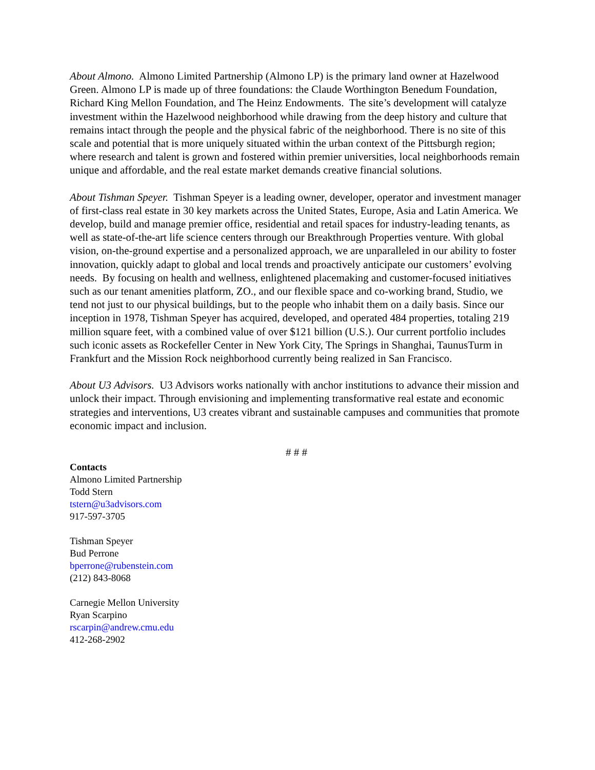About Almono. Almono Limited Partnership (Almono LP) is the primary land owner at Hazelwood Green. Almono LP is made up of three foundations: the Claude Worthington Benedum Foundation, Richard King Mellon Foundation, and The Heinz Endowments. The site’s development will catalyze investment within the Hazelwood neighborhood while drawing from the deep history and culture that remains intact through the people and the physical fabric of the neighborhood. There is no site of this scale and potential that is more uniquely situated within the urban context of the Pittsburgh region; where research and talent is grown and fostered within premier universities, local neighborhoods remain unique and affordable, and the real estate market demands creative financial solutions.
About Tishman Speyer. Tishman Speyer is a leading owner, developer, operator and investment manager of first-class real estate in 30 key markets across the United States, Europe, Asia and Latin America. We develop, build and manage premier office, residential and retail spaces for industry-leading tenants, as well as state-of-the-art life science centers through our Breakthrough Properties venture. With global vision, on-the-ground expertise and a personalized approach, we are unparalleled in our ability to foster innovation, quickly adapt to global and local trends and proactively anticipate our customers’ evolving needs. By focusing on health and wellness, enlightened placemaking and customer-focused initiatives such as our tenant amenities platform, ZO., and our flexible space and co-working brand, Studio, we tend not just to our physical buildings, but to the people who inhabit them on a daily basis. Since our inception in 1978, Tishman Speyer has acquired, developed, and operated 484 properties, totaling 219 million square feet, with a combined value of over $121 billion (U.S.). Our current portfolio includes such iconic assets as Rockefeller Center in New York City, The Springs in Shanghai, TaunusTurm in Frankfurt and the Mission Rock neighborhood currently being realized in San Francisco.
About U3 Advisors. U3 Advisors works nationally with anchor institutions to advance their mission and unlock their impact. Through envisioning and implementing transformative real estate and economic strategies and interventions, U3 creates vibrant and sustainable campuses and communities that promote economic impact and inclusion.
# # #
Contacts
Almono Limited Partnership
Todd Stern
tstern@u3advisors.com
917-597-3705
Tishman Speyer
Bud Perrone
bperrone@rubenstein.com
(212) 843-8068
Carnegie Mellon University
Ryan Scarpino
rscarpin@andrew.cmu.edu
412-268-2902